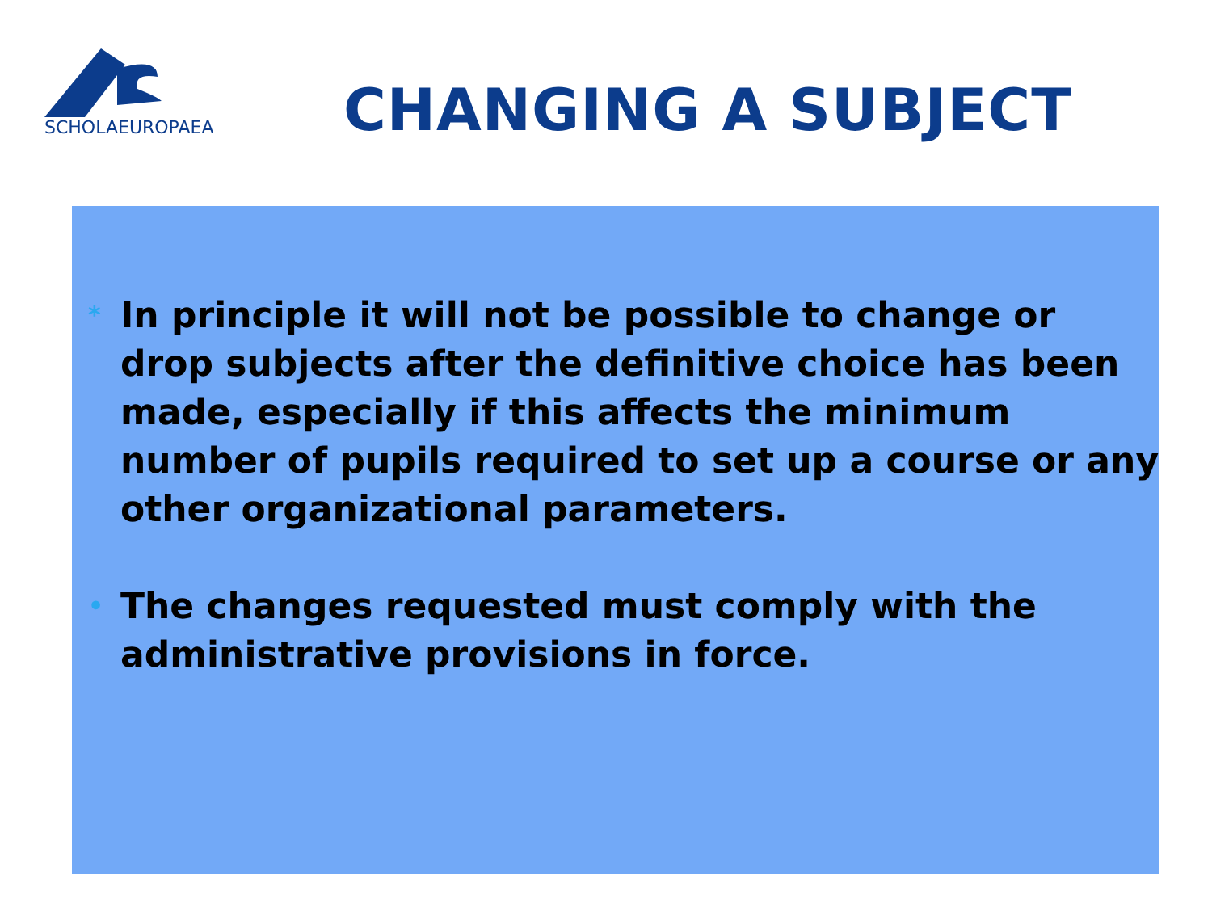SCHOLAEUROPAEA
CHANGING A SUBJECT
* In principle it will not be possible to change or drop subjects after the definitive choice has been made, especially if this affects the minimum number of pupils required to set up a course or any other organizational parameters.
• The changes requested must comply with the administrative provisions in force.